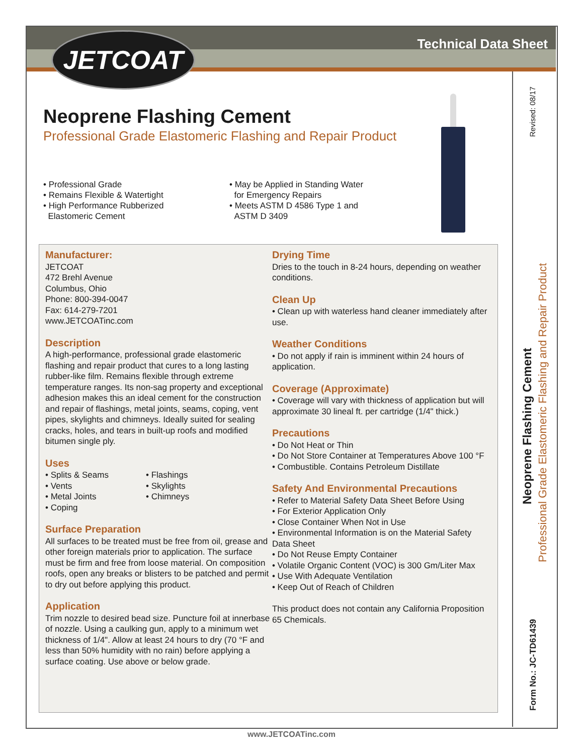JETCOAT Technical Data Sheet
Neoprene Flashing Cement
Professional Grade Elastomeric Flashing and Repair Product
• Professional Grade
• Remains Flexible & Watertight
• High Performance Rubberized
Elastomeric Cement
• May be Applied in Standing Water
for Emergency Repairs
• Meets ASTM D 4586 Type 1 and
ASTM D 3409
Manufacturer:
JETCOAT
472 Brehl Avenue
Columbus, Ohio
Phone: 800-394-0047
Fax: 614-279-7201
www.JETCOATinc.com
Description
A high-performance, professional grade elastomeric flashing and repair product that cures to a long lasting rubber-like film. Remains flexible through extreme temperature ranges. Its non-sag property and exceptional adhesion makes this an ideal cement for the construction and repair of flashings, metal joints, seams, coping, vent pipes, skylights and chimneys. Ideally suited for sealing cracks, holes, and tears in built-up roofs and modified bitumen single ply.
Uses
• Splits & Seams
• Vents
• Metal Joints
• Coping
• Flashings
• Skylights
• Chimneys
Surface Preparation
All surfaces to be treated must be free from oil, grease and other foreign materials prior to application. The surface must be firm and free from loose material. On composition roofs, open any breaks or blisters to be patched and permit to dry out before applying this product.
Application
Trim nozzle to desired bead size. Puncture foil at innerbase of nozzle. Using a caulking gun, apply to a minimum wet thickness of 1/4". Allow at least 24 hours to dry (70 °F and less than 50% humidity with no rain) before applying a surface coating. Use above or below grade.
Drying Time
Dries to the touch in 8-24 hours, depending on weather conditions.
Clean Up
• Clean up with waterless hand cleaner immediately after use.
Weather Conditions
• Do not apply if rain is imminent within 24 hours of application.
Coverage (Approximate)
• Coverage will vary with thickness of application but will approximate 30 lineal ft. per cartridge (1/4" thick.)
Precautions
• Do Not Heat or Thin
• Do Not Store Container at Temperatures Above 100 °F
• Combustible. Contains Petroleum Distillate
Safety And Environmental Precautions
• Refer to Material Safety Data Sheet Before Using
• For Exterior Application Only
• Close Container When Not in Use
• Environmental Information is on the Material Safety Data Sheet
• Do Not Reuse Empty Container
• Volatile Organic Content (VOC) is 300 Gm/Liter Max
• Use With Adequate Ventilation
• Keep Out of Reach of Children
This product does not contain any California Proposition 65 Chemicals.
Revised: 08/17
Neoprene Flashing Cement
Professional Grade Elastomeric Flashing and Repair Product
Form No.: JC-TD61439
www.JETCOATinc.com